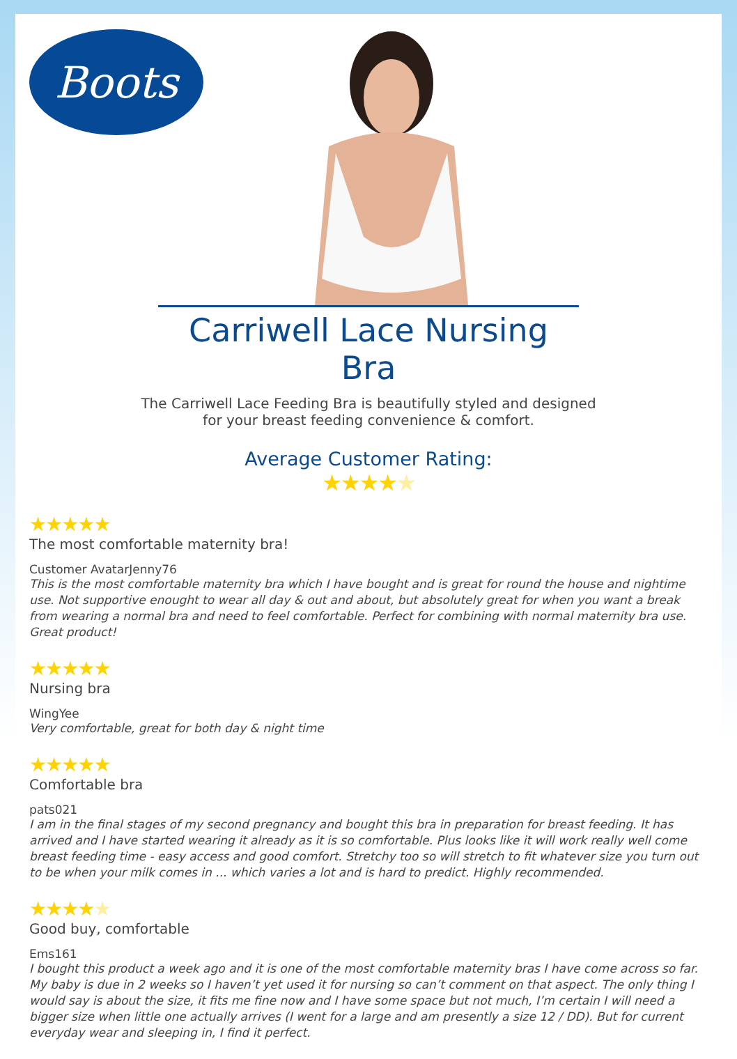Boots
Carriwell Lace Nursing Bra
The Carriwell Lace Feeding Bra is beautifully styled and designed
for your breast feeding convenience & comfort.
Average Customer Rating:
★★★★★
★★★★★
The most comfortable maternity bra!
Customer AvatarJenny76
This is the most comfortable maternity bra which I have bought and is great for round the house and nightime use. Not supportive enought to wear all day & out and about, but absolutely great for when you want a break from wearing a normal bra and need to feel comfortable. Perfect for combining with normal maternity bra use. Great product!
★★★★★
Nursing bra
WingYee
Very comfortable, great for both day & night time
★★★★★
Comfortable bra
pats021
I am in the final stages of my second pregnancy and bought this bra in preparation for breast feeding. It has arrived and I have started wearing it already as it is so comfortable. Plus looks like it will work really well come breast feeding time - easy access and good comfort. Stretchy too so will stretch to fit whatever size you turn out to be when your milk comes in ... which varies a lot and is hard to predict. Highly recommended.
★★★★★
Good buy, comfortable
Ems161
I bought this product a week ago and it is one of the most comfortable maternity bras I have come across so far. My baby is due in 2 weeks so I haven’t yet used it for nursing so can’t comment on that aspect. The only thing I would say is about the size, it fits me fine now and I have some space but not much, I’m certain I will need a bigger size when little one actually arrives (I went for a large and am presently a size 12 / DD). But for current everyday wear and sleeping in, I find it perfect.